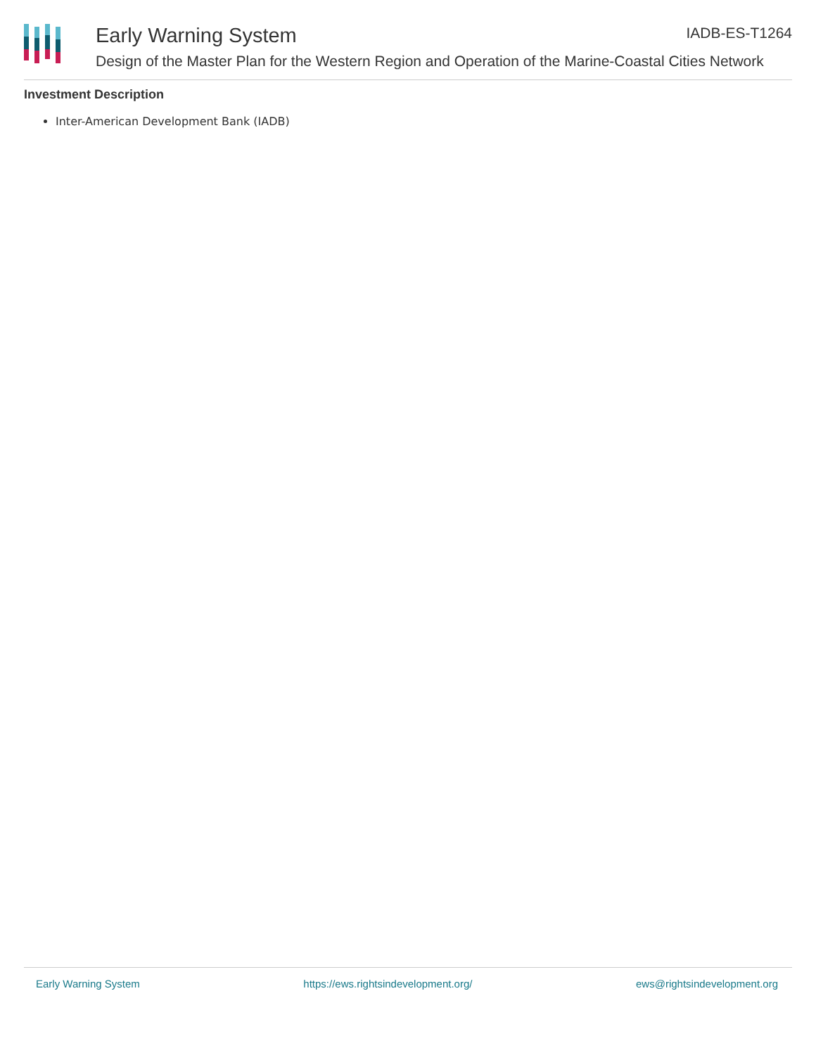Early Warning System
Design of the Master Plan for the Western Region and Operation of the Marine-Coastal Cities Network
IADB-ES-T1264
Investment Description
Inter-American Development Bank (IADB)
Early Warning System https://ews.rightsindevelopment.org/ ews@rightsindevelopment.org